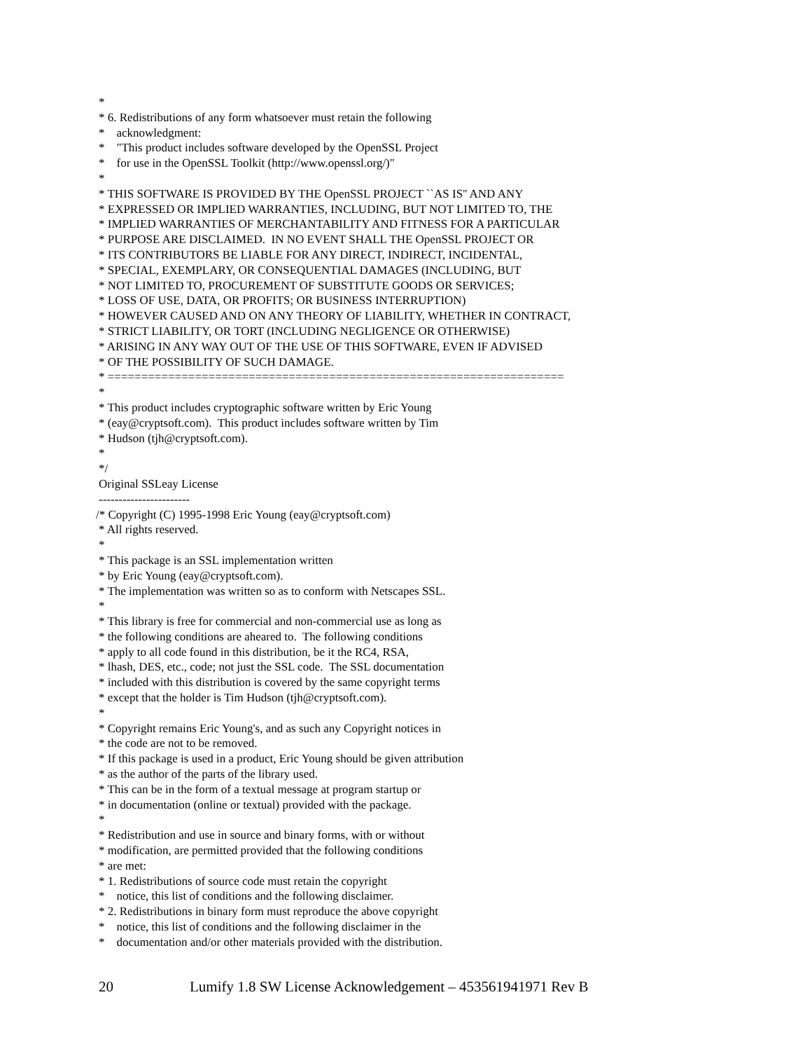*
* 6. Redistributions of any form whatsoever must retain the following
* acknowledgment:
* "This product includes software developed by the OpenSSL Project
* for use in the OpenSSL Toolkit (http://www.openssl.org/)"
*
* THIS SOFTWARE IS PROVIDED BY THE OpenSSL PROJECT ``AS IS'' AND ANY
* EXPRESSED OR IMPLIED WARRANTIES, INCLUDING, BUT NOT LIMITED TO, THE
* IMPLIED WARRANTIES OF MERCHANTABILITY AND FITNESS FOR A PARTICULAR
* PURPOSE ARE DISCLAIMED. IN NO EVENT SHALL THE OpenSSL PROJECT OR
* ITS CONTRIBUTORS BE LIABLE FOR ANY DIRECT, INDIRECT, INCIDENTAL,
* SPECIAL, EXEMPLARY, OR CONSEQUENTIAL DAMAGES (INCLUDING, BUT
* NOT LIMITED TO, PROCUREMENT OF SUBSTITUTE GOODS OR SERVICES;
* LOSS OF USE, DATA, OR PROFITS; OR BUSINESS INTERRUPTION)
* HOWEVER CAUSED AND ON ANY THEORY OF LIABILITY, WHETHER IN CONTRACT,
* STRICT LIABILITY, OR TORT (INCLUDING NEGLIGENCE OR OTHERWISE)
* ARISING IN ANY WAY OUT OF THE USE OF THIS SOFTWARE, EVEN IF ADVISED
* OF THE POSSIBILITY OF SUCH DAMAGE.
* ====================================================================
*
* This product includes cryptographic software written by Eric Young
* (eay@cryptsoft.com). This product includes software written by Tim
* Hudson (tjh@cryptsoft.com).
*
*/
Original SSLeay License
-----------------------
/* Copyright (C) 1995-1998 Eric Young (eay@cryptsoft.com)
* All rights reserved.
*
* This package is an SSL implementation written
* by Eric Young (eay@cryptsoft.com).
* The implementation was written so as to conform with Netscapes SSL.
*
* This library is free for commercial and non-commercial use as long as
* the following conditions are aheared to. The following conditions
* apply to all code found in this distribution, be it the RC4, RSA,
* lhash, DES, etc., code; not just the SSL code. The SSL documentation
* included with this distribution is covered by the same copyright terms
* except that the holder is Tim Hudson (tjh@cryptsoft.com).
*
* Copyright remains Eric Young's, and as such any Copyright notices in
* the code are not to be removed.
* If this package is used in a product, Eric Young should be given attribution
* as the author of the parts of the library used.
* This can be in the form of a textual message at program startup or
* in documentation (online or textual) provided with the package.
*
* Redistribution and use in source and binary forms, with or without
* modification, are permitted provided that the following conditions
* are met:
* 1. Redistributions of source code must retain the copyright
* notice, this list of conditions and the following disclaimer.
* 2. Redistributions in binary form must reproduce the above copyright
* notice, this list of conditions and the following disclaimer in the
* documentation and/or other materials provided with the distribution.
20 Lumify 1.8 SW License Acknowledgement – 453561941971 Rev B